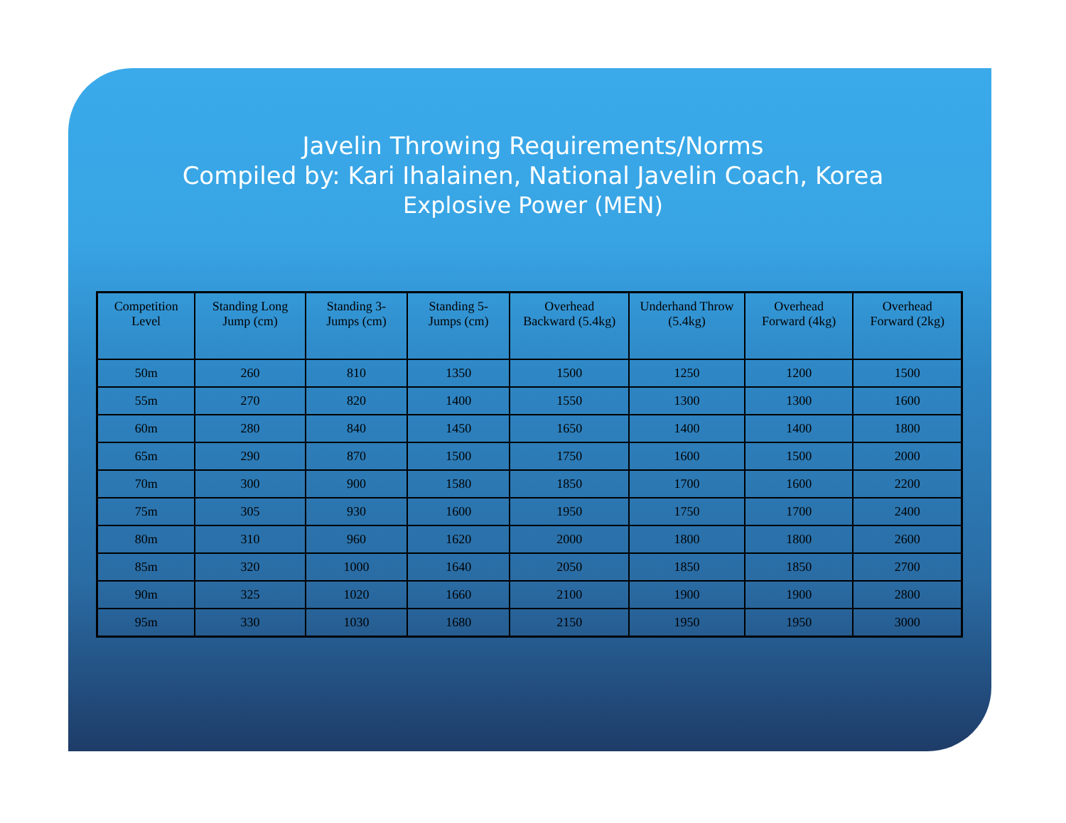Javelin Throwing Requirements/Norms
Compiled by: Kari Ihalainen, National Javelin Coach, Korea
Explosive Power (MEN)
| Competition Level | Standing Long Jump (cm) | Standing 3-Jumps (cm) | Standing 5-Jumps (cm) | Overhead Backward (5.4kg) | Underhand Throw (5.4kg) | Overhead Forward (4kg) | Overhead Forward (2kg) |
| --- | --- | --- | --- | --- | --- | --- | --- |
| 50m | 260 | 810 | 1350 | 1500 | 1250 | 1200 | 1500 |
| 55m | 270 | 820 | 1400 | 1550 | 1300 | 1300 | 1600 |
| 60m | 280 | 840 | 1450 | 1650 | 1400 | 1400 | 1800 |
| 65m | 290 | 870 | 1500 | 1750 | 1600 | 1500 | 2000 |
| 70m | 300 | 900 | 1580 | 1850 | 1700 | 1600 | 2200 |
| 75m | 305 | 930 | 1600 | 1950 | 1750 | 1700 | 2400 |
| 80m | 310 | 960 | 1620 | 2000 | 1800 | 1800 | 2600 |
| 85m | 320 | 1000 | 1640 | 2050 | 1850 | 1850 | 2700 |
| 90m | 325 | 1020 | 1660 | 2100 | 1900 | 1900 | 2800 |
| 95m | 330 | 1030 | 1680 | 2150 | 1950 | 1950 | 3000 |